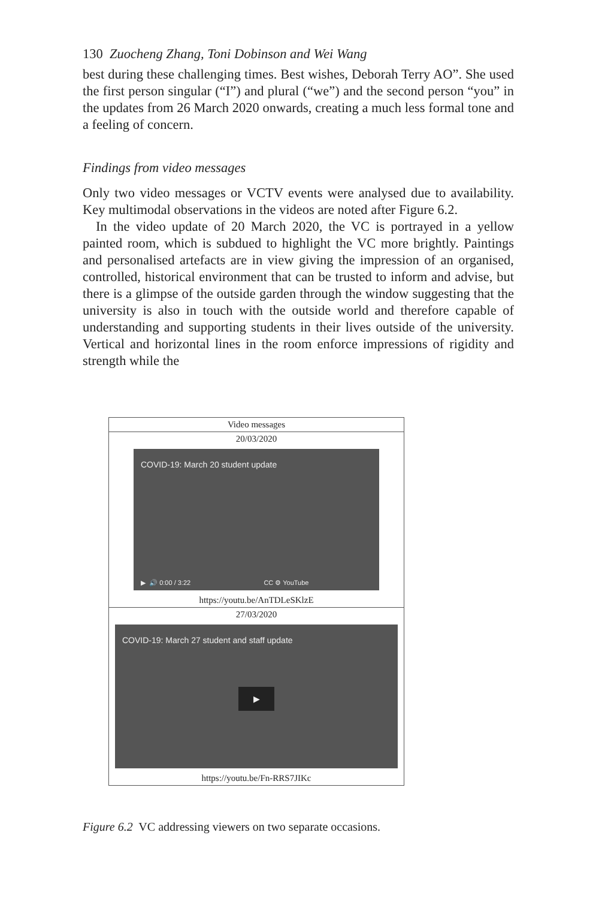130 Zuocheng Zhang, Toni Dobinson and Wei Wang
best during these challenging times. Best wishes, Deborah Terry AO”. She used the first person singular (“I”) and plural (“we”) and the second person “you” in the updates from 26 March 2020 onwards, creating a much less formal tone and a feeling of concern.
Findings from video messages
Only two video messages or VCTV events were analysed due to availability. Key multimodal observations in the videos are noted after Figure 6.2.
In the video update of 20 March 2020, the VC is portrayed in a yellow painted room, which is subdued to highlight the VC more brightly. Paintings and personalised artefacts are in view giving the impression of an organised, controlled, historical environment that can be trusted to inform and advise, but there is a glimpse of the outside garden through the window suggesting that the university is also in touch with the outside world and therefore capable of understanding and supporting students in their lives outside of the university. Vertical and horizontal lines in the room enforce impressions of rigidity and strength while the
| Video messages |
| --- |
| 20/03/2020 COVID-19: March 20 student update ▶ 🔊 0:00 / 3:22 CC ⚙ YouTube https://youtu.be/AnTDLeSKlzE |
| 27/03/2020 COVID-19: March 27 student and staff update ▶ https://youtu.be/Fn-RRS7JIKc |
Figure 6.2 VC addressing viewers on two separate occasions.